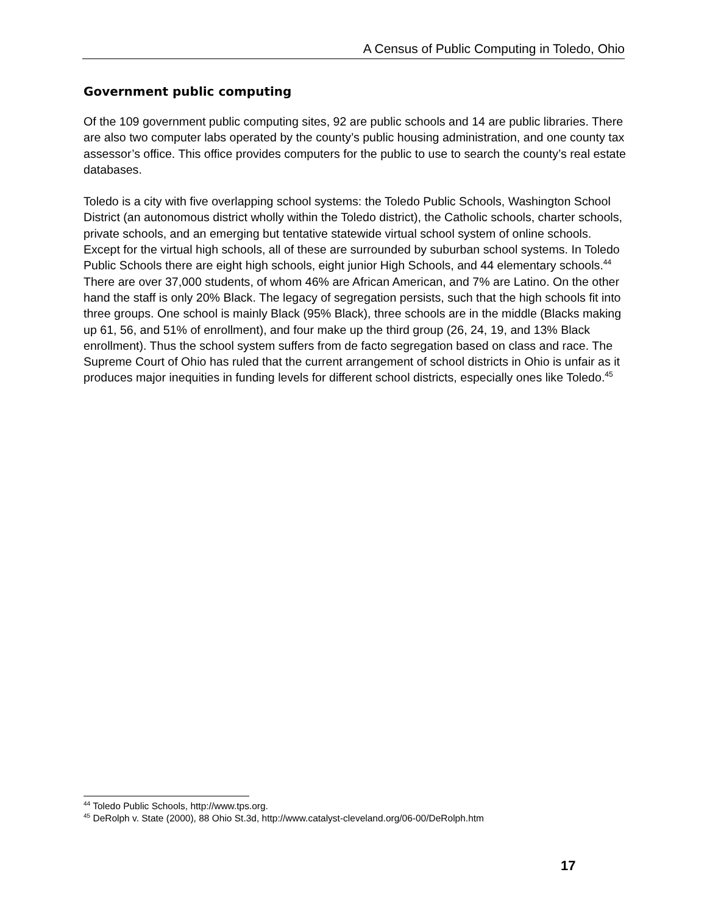A Census of Public Computing in Toledo, Ohio
Government public computing
Of the 109 government public computing sites, 92 are public schools and 14 are public libraries. There are also two computer labs operated by the county’s public housing administration, and one county tax assessor’s office. This office provides computers for the public to use to search the county’s real estate databases.
Toledo is a city with five overlapping school systems: the Toledo Public Schools, Washington School District (an autonomous district wholly within the Toledo district), the Catholic schools, charter schools, private schools, and an emerging but tentative statewide virtual school system of online schools. Except for the virtual high schools, all of these are surrounded by suburban school systems. In Toledo Public Schools there are eight high schools, eight junior High Schools, and 44 elementary schools.<sup>44</sup> There are over 37,000 students, of whom 46% are African American, and 7% are Latino. On the other hand the staff is only 20% Black. The legacy of segregation persists, such that the high schools fit into three groups. One school is mainly Black (95% Black), three schools are in the middle (Blacks making up 61, 56, and 51% of enrollment), and four make up the third group (26, 24, 19, and 13% Black enrollment). Thus the school system suffers from de facto segregation based on class and race. The Supreme Court of Ohio has ruled that the current arrangement of school districts in Ohio is unfair as it produces major inequities in funding levels for different school districts, especially ones like Toledo.<sup>45</sup>
<sup>44</sup> Toledo Public Schools, http://www.tps.org.
<sup>45</sup> DeRolph v. State (2000), 88 Ohio St.3d, http://www.catalyst-cleveland.org/06-00/DeRolph.htm
17